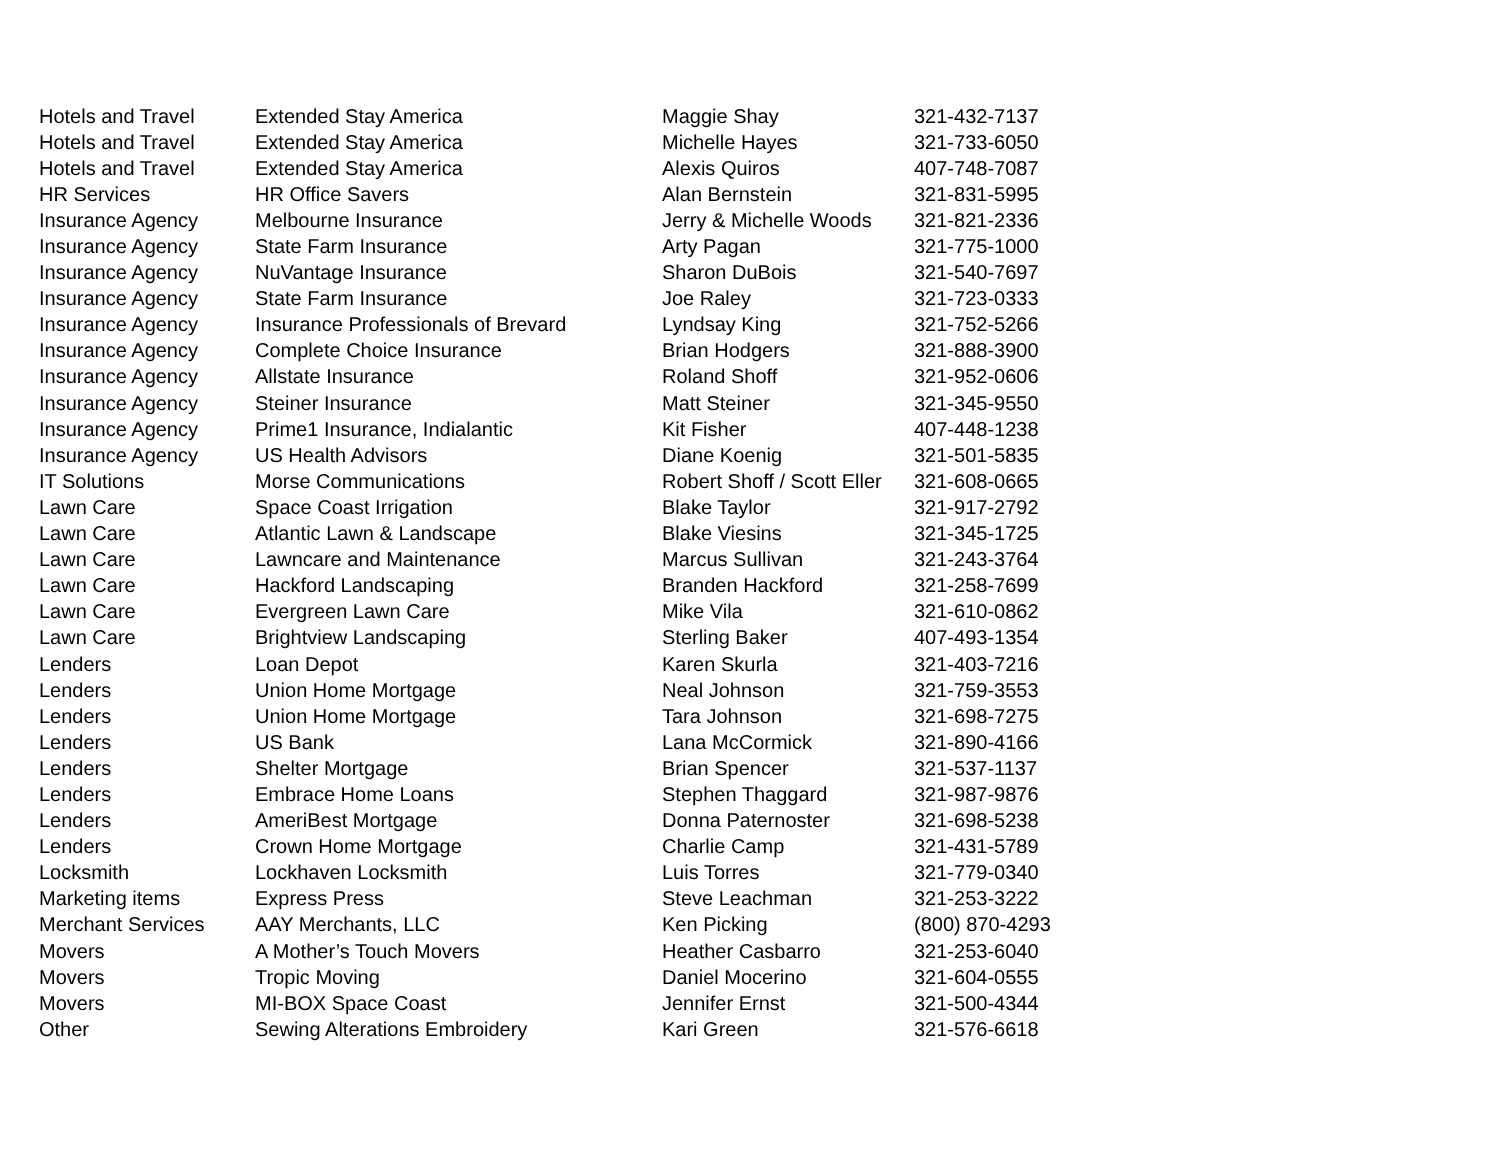| Hotels and Travel | Extended Stay America | Maggie Shay | 321-432-7137 |
| Hotels and Travel | Extended Stay America | Michelle Hayes | 321-733-6050 |
| Hotels and Travel | Extended Stay America | Alexis Quiros | 407-748-7087 |
| HR Services | HR Office Savers | Alan Bernstein | 321-831-5995 |
| Insurance Agency | Melbourne Insurance | Jerry & Michelle Woods | 321-821-2336 |
| Insurance Agency | State Farm Insurance | Arty Pagan | 321-775-1000 |
| Insurance Agency | NuVantage Insurance | Sharon DuBois | 321-540-7697 |
| Insurance Agency | State Farm Insurance | Joe Raley | 321-723-0333 |
| Insurance Agency | Insurance Professionals of Brevard | Lyndsay King | 321-752-5266 |
| Insurance Agency | Complete Choice Insurance | Brian Hodgers | 321-888-3900 |
| Insurance Agency | Allstate Insurance | Roland Shoff | 321-952-0606 |
| Insurance Agency | Steiner Insurance | Matt Steiner | 321-345-9550 |
| Insurance Agency | Prime1 Insurance, Indialantic | Kit Fisher | 407-448-1238 |
| Insurance Agency | US Health Advisors | Diane Koenig | 321-501-5835 |
| IT Solutions | Morse Communications | Robert Shoff / Scott Eller | 321-608-0665 |
| Lawn Care | Space Coast Irrigation | Blake Taylor | 321-917-2792 |
| Lawn Care | Atlantic Lawn & Landscape | Blake Viesins | 321-345-1725 |
| Lawn Care | Lawncare and Maintenance | Marcus Sullivan | 321-243-3764 |
| Lawn Care | Hackford Landscaping | Branden Hackford | 321-258-7699 |
| Lawn Care | Evergreen Lawn Care | Mike Vila | 321-610-0862 |
| Lawn Care | Brightview Landscaping | Sterling Baker | 407-493-1354 |
| Lenders | Loan Depot | Karen Skurla | 321-403-7216 |
| Lenders | Union Home Mortgage | Neal Johnson | 321-759-3553 |
| Lenders | Union Home Mortgage | Tara Johnson | 321-698-7275 |
| Lenders | US Bank | Lana McCormick | 321-890-4166 |
| Lenders | Shelter Mortgage | Brian Spencer | 321-537-1137 |
| Lenders | Embrace Home Loans | Stephen Thaggard | 321-987-9876 |
| Lenders | AmeriBest Mortgage | Donna Paternoster | 321-698-5238 |
| Lenders | Crown Home Mortgage | Charlie Camp | 321-431-5789 |
| Locksmith | Lockhaven Locksmith | Luis Torres | 321-779-0340 |
| Marketing items | Express Press | Steve Leachman | 321-253-3222 |
| Merchant Services | AAY Merchants, LLC | Ken Picking | (800) 870-4293 |
| Movers | A Mother’s Touch Movers | Heather Casbarro | 321-253-6040 |
| Movers | Tropic Moving | Daniel Mocerino | 321-604-0555 |
| Movers | MI-BOX Space Coast | Jennifer Ernst | 321-500-4344 |
| Other | Sewing Alterations Embroidery | Kari Green | 321-576-6618 |